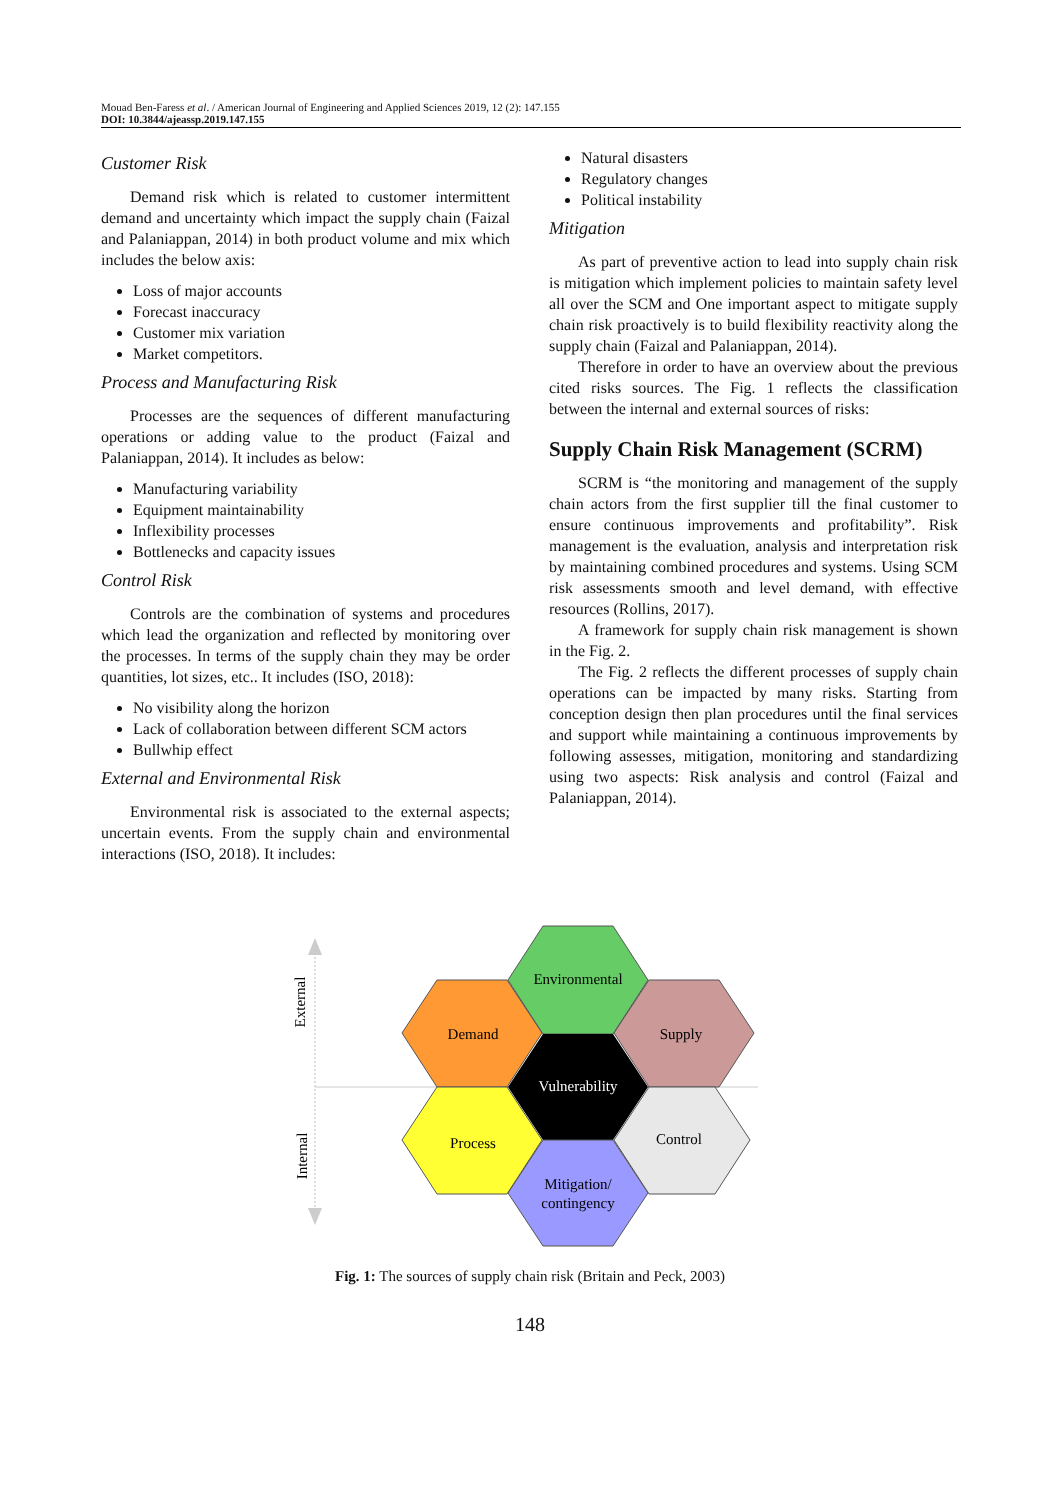Mouad Ben-Faress et al. / American Journal of Engineering and Applied Sciences 2019, 12 (2): 147.155
DOI: 10.3844/ajeassp.2019.147.155
Customer Risk
Demand risk which is related to customer intermittent demand and uncertainty which impact the supply chain (Faizal and Palaniappan, 2014) in both product volume and mix which includes the below axis:
Loss of major accounts
Forecast inaccuracy
Customer mix variation
Market competitors.
Process and Manufacturing Risk
Processes are the sequences of different manufacturing operations or adding value to the product (Faizal and Palaniappan, 2014). It includes as below:
Manufacturing variability
Equipment maintainability
Inflexibility processes
Bottlenecks and capacity issues
Control Risk
Controls are the combination of systems and procedures which lead the organization and reflected by monitoring over the processes. In terms of the supply chain they may be order quantities, lot sizes, etc.. It includes (ISO, 2018):
No visibility along the horizon
Lack of collaboration between different SCM actors
Bullwhip effect
External and Environmental Risk
Environmental risk is associated to the external aspects; uncertain events. From the supply chain and environmental interactions (ISO, 2018). It includes:
Natural disasters
Regulatory changes
Political instability
Mitigation
As part of preventive action to lead into supply chain risk is mitigation which implement policies to maintain safety level all over the SCM and One important aspect to mitigate supply chain risk proactively is to build flexibility reactivity along the supply chain (Faizal and Palaniappan, 2014).
Therefore in order to have an overview about the previous cited risks sources. The Fig. 1 reflects the classification between the internal and external sources of risks:
Supply Chain Risk Management (SCRM)
SCRM is “the monitoring and management of the supply chain actors from the first supplier till the final customer to ensure continuous improvements and profitability”. Risk management is the evaluation, analysis and interpretation risk by maintaining combined procedures and systems. Using SCM risk assessments smooth and level demand, with effective resources (Rollins, 2017).
A framework for supply chain risk management is shown in the Fig. 2.
The Fig. 2 reflects the different processes of supply chain operations can be impacted by many risks. Starting from conception design then plan procedures until the final services and support while maintaining a continuous improvements by following assesses, mitigation, monitoring and standardizing using two aspects: Risk analysis and control (Faizal and Palaniappan, 2014).
Environmental
Demand
Supply
Vulnerability
Process
Control
Mitigation/
contingency
External
Internal
Fig. 1: The sources of supply chain risk (Britain and Peck, 2003)
148